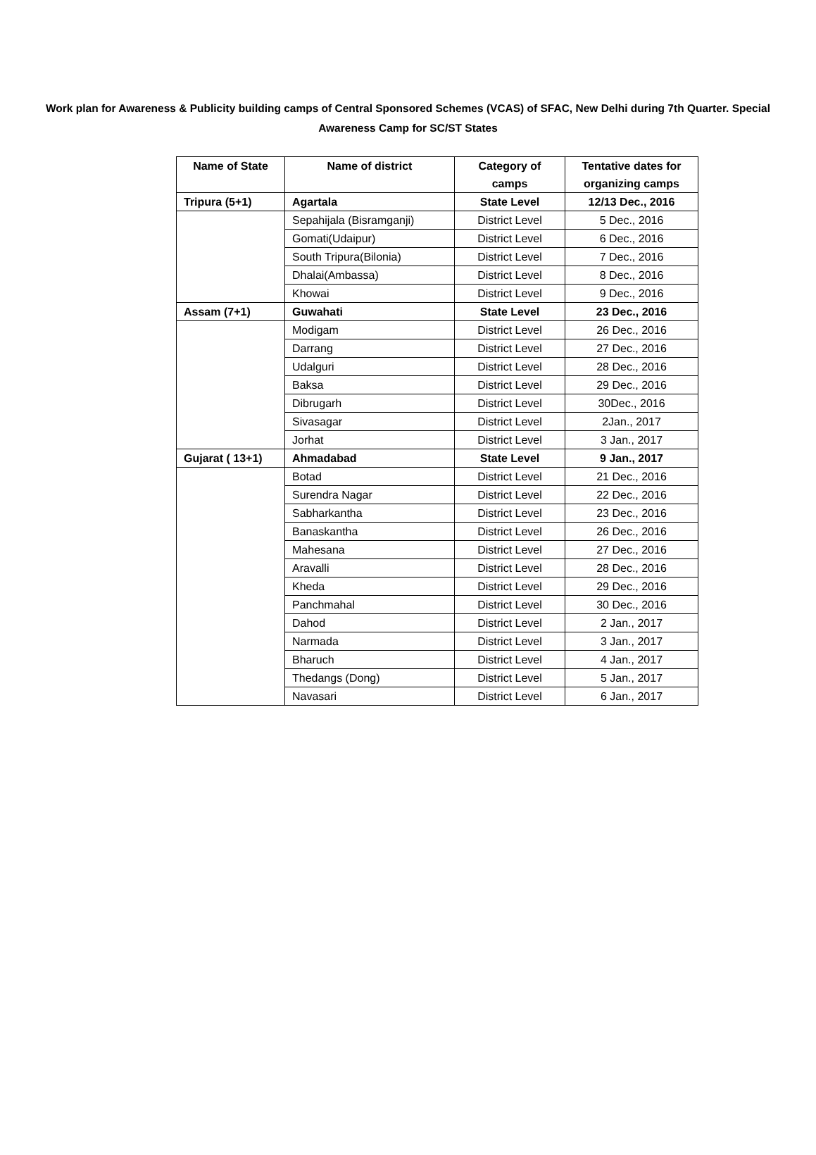Work plan for Awareness & Publicity building camps of Central Sponsored Schemes (VCAS) of SFAC, New Delhi during 7th Quarter. Special Awareness Camp for SC/ST States
| Name of State | Name of district | Category of camps | Tentative dates for organizing camps |
| --- | --- | --- | --- |
| Tripura (5+1) | Agartala | State Level | 12/13 Dec., 2016 |
| | Sepahijala (Bisramganji) | District Level | 5 Dec., 2016 |
| | Gomati(Udaipur) | District Level | 6 Dec., 2016 |
| | South Tripura(Bilonia) | District Level | 7 Dec., 2016 |
| | Dhalai(Ambassa) | District Level | 8 Dec., 2016 |
| | Khowai | District Level | 9 Dec., 2016 |
| Assam (7+1) | Guwahati | State Level | 23 Dec., 2016 |
| | Modigam | District Level | 26 Dec., 2016 |
| | Darrang | District Level | 27 Dec., 2016 |
| | Udalguri | District Level | 28 Dec., 2016 |
| | Baksa | District Level | 29 Dec., 2016 |
| | Dibrugarh | District Level | 30Dec., 2016 |
| | Sivasagar | District Level | 2Jan., 2017 |
| | Jorhat | District Level | 3 Jan., 2017 |
| Gujarat ( 13+1) | Ahmadabad | State Level | 9 Jan., 2017 |
| | Botad | District Level | 21 Dec., 2016 |
| | Surendra Nagar | District Level | 22 Dec., 2016 |
| | Sabharkantha | District Level | 23 Dec., 2016 |
| | Banaskantha | District Level | 26 Dec., 2016 |
| | Mahesana | District Level | 27 Dec., 2016 |
| | Aravalli | District Level | 28 Dec., 2016 |
| | Kheda | District Level | 29 Dec., 2016 |
| | Panchmahal | District Level | 30 Dec., 2016 |
| | Dahod | District Level | 2 Jan., 2017 |
| | Narmada | District Level | 3 Jan., 2017 |
| | Bharuch | District Level | 4 Jan., 2017 |
| | Thedangs (Dong) | District Level | 5 Jan., 2017 |
| | Navasari | District Level | 6 Jan., 2017 |